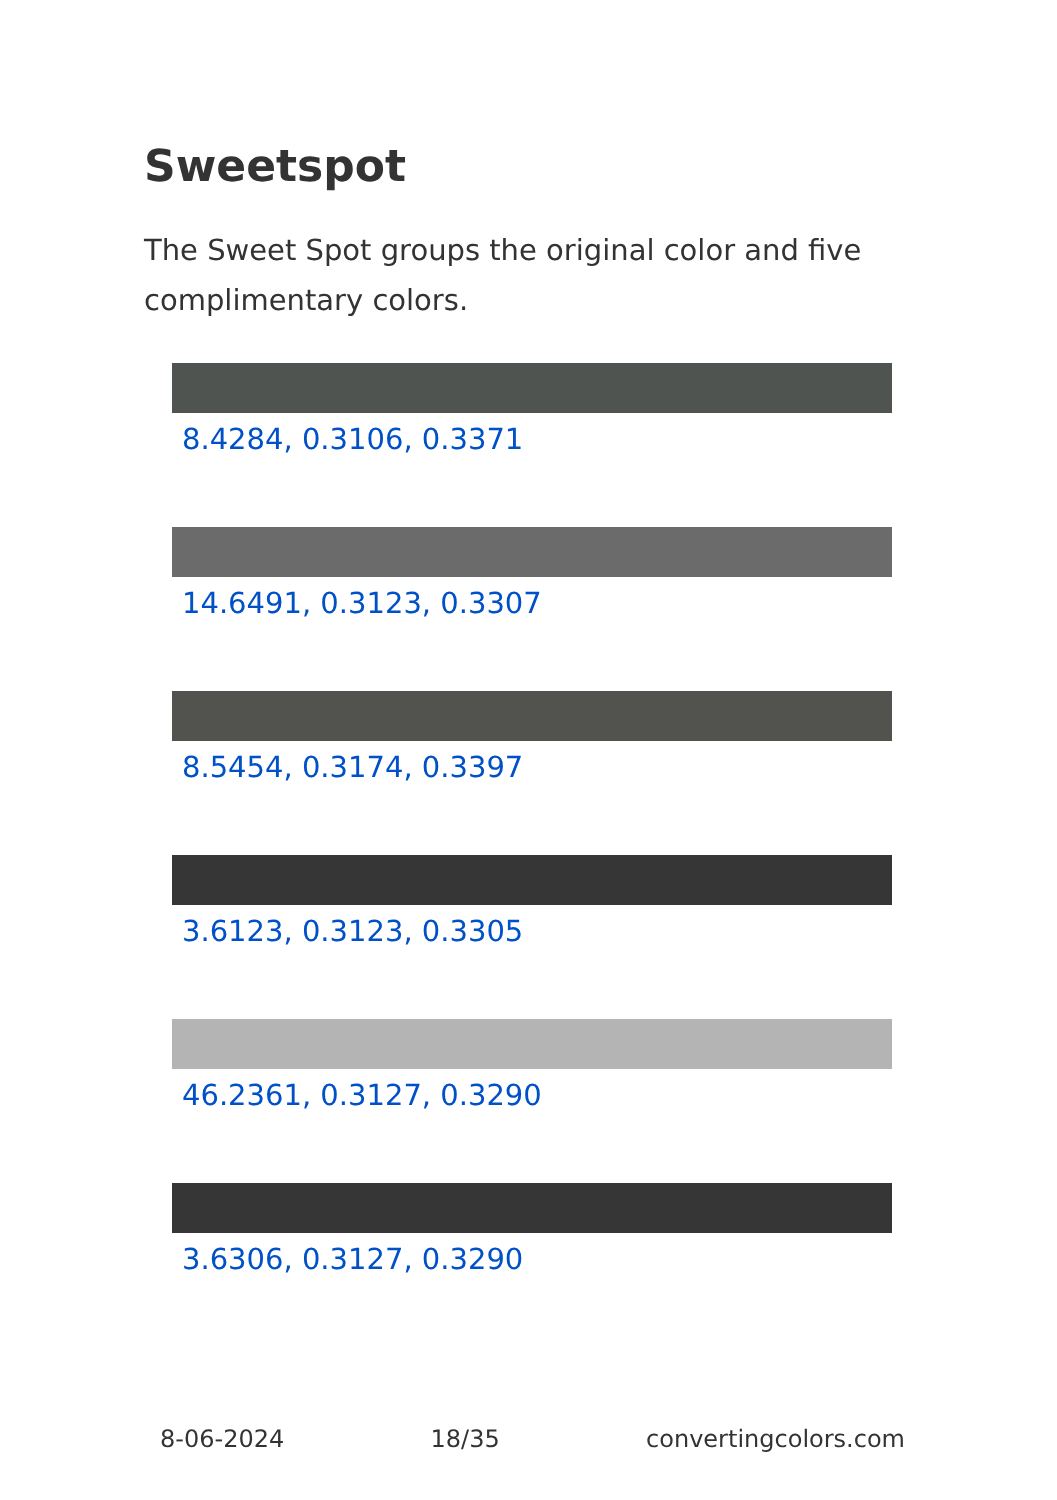Sweetspot
The Sweet Spot groups the original color and five complimentary colors.
8.4284, 0.3106, 0.3371
14.6491, 0.3123, 0.3307
8.5454, 0.3174, 0.3397
3.6123, 0.3123, 0.3305
46.2361, 0.3127, 0.3290
3.6306, 0.3127, 0.3290
8-06-2024 18/35 convertingcolors.com